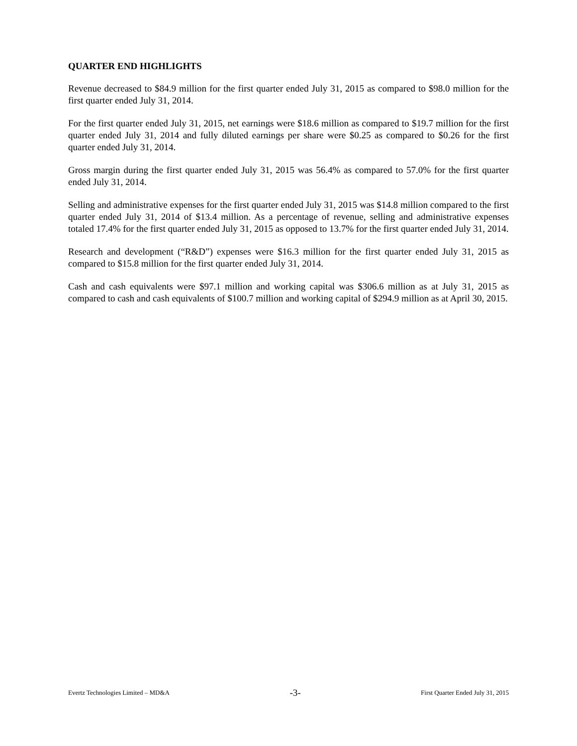QUARTER END HIGHLIGHTS
Revenue decreased to $84.9 million for the first quarter ended July 31, 2015 as compared to $98.0 million for the first quarter ended July 31, 2014.
For the first quarter ended July 31, 2015, net earnings were $18.6 million as compared to $19.7 million for the first quarter ended July 31, 2014 and fully diluted earnings per share were $0.25 as compared to $0.26 for the first quarter ended July 31, 2014.
Gross margin during the first quarter ended July 31, 2015 was 56.4% as compared to 57.0% for the first quarter ended July 31, 2014.
Selling and administrative expenses for the first quarter ended July 31, 2015 was $14.8 million compared to the first quarter ended July 31, 2014 of $13.4 million. As a percentage of revenue, selling and administrative expenses totaled 17.4% for the first quarter ended July 31, 2015 as opposed to 13.7% for the first quarter ended July 31, 2014.
Research and development (“R&D”) expenses were $16.3 million for the first quarter ended July 31, 2015 as compared to $15.8 million for the first quarter ended July 31, 2014.
Cash and cash equivalents were $97.1 million and working capital was $306.6 million as at July 31, 2015 as compared to cash and cash equivalents of $100.7 million and working capital of $294.9 million as at April 30, 2015.
Evertz Technologies Limited – MD&A -3- First Quarter Ended July 31, 2015